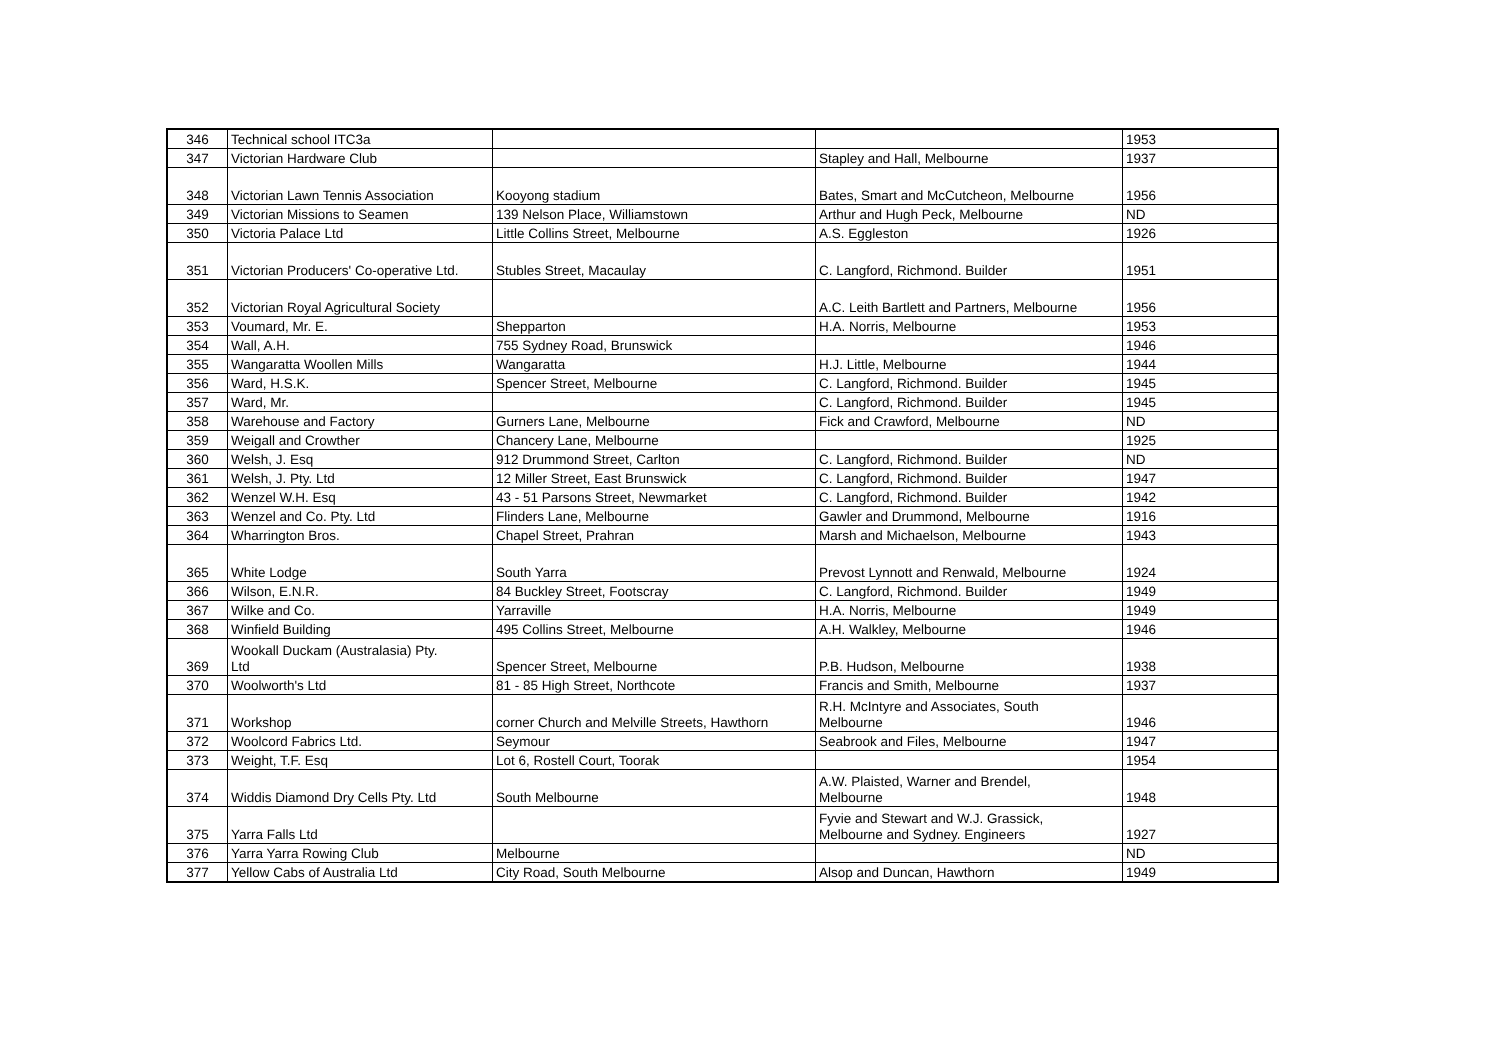| 346 | Technical school ITC3a | | | 1953 |
| 347 | Victorian Hardware Club | | Stapley and Hall, Melbourne | 1937 |
| 348 | Victorian Lawn Tennis Association | Kooyong stadium | Bates, Smart and McCutcheon, Melbourne | 1956 |
| 349 | Victorian Missions to Seamen | 139 Nelson Place, Williamstown | Arthur and Hugh Peck, Melbourne | ND |
| 350 | Victoria Palace Ltd | Little Collins Street, Melbourne | A.S. Eggleston | 1926 |
| 351 | Victorian Producers' Co-operative Ltd. | Stubles Street, Macaulay | C. Langford, Richmond. Builder | 1951 |
| 352 | Victorian Royal Agricultural Society | | A.C. Leith Bartlett and Partners, Melbourne | 1956 |
| 353 | Voumard, Mr. E. | Shepparton | H.A. Norris, Melbourne | 1953 |
| 354 | Wall, A.H. | 755 Sydney Road, Brunswick | | 1946 |
| 355 | Wangaratta Woollen Mills | Wangaratta | H.J. Little, Melbourne | 1944 |
| 356 | Ward, H.S.K. | Spencer Street, Melbourne | C. Langford, Richmond. Builder | 1945 |
| 357 | Ward, Mr. | | C. Langford, Richmond. Builder | 1945 |
| 358 | Warehouse and Factory | Gurners Lane, Melbourne | Fick and Crawford, Melbourne | ND |
| 359 | Weigall and Crowther | Chancery Lane, Melbourne | | 1925 |
| 360 | Welsh, J. Esq | 912 Drummond Street, Carlton | C. Langford, Richmond. Builder | ND |
| 361 | Welsh, J. Pty. Ltd | 12 Miller Street, East Brunswick | C. Langford, Richmond. Builder | 1947 |
| 362 | Wenzel W.H. Esq | 43 - 51 Parsons Street, Newmarket | C. Langford, Richmond. Builder | 1942 |
| 363 | Wenzel and Co. Pty. Ltd | Flinders Lane, Melbourne | Gawler and Drummond, Melbourne | 1916 |
| 364 | Wharrington Bros. | Chapel Street, Prahran | Marsh and Michaelson, Melbourne | 1943 |
| 365 | White Lodge | South Yarra | Prevost Lynnott and Renwald, Melbourne | 1924 |
| 366 | Wilson, E.N.R. | 84 Buckley Street, Footscray | C. Langford, Richmond. Builder | 1949 |
| 367 | Wilke and Co. | Yarraville | H.A. Norris, Melbourne | 1949 |
| 368 | Winfield Building | 495 Collins Street, Melbourne | A.H. Walkley, Melbourne | 1946 |
| 369 | Wookall Duckam (Australasia) Pty. Ltd | Spencer Street, Melbourne | P.B. Hudson, Melbourne | 1938 |
| 370 | Woolworth's Ltd | 81 - 85 High Street, Northcote | Francis and Smith, Melbourne | 1937 |
| 371 | Workshop | corner Church and Melville Streets, Hawthorn | R.H. McIntyre and Associates, South Melbourne | 1946 |
| 372 | Woolcord Fabrics Ltd. | Seymour | Seabrook and Files, Melbourne | 1947 |
| 373 | Weight, T.F. Esq | Lot 6, Rostell Court, Toorak | | 1954 |
| 374 | Widdis Diamond Dry Cells Pty. Ltd | South Melbourne | A.W. Plaisted, Warner and Brendel, Melbourne | 1948 |
| 375 | Yarra Falls Ltd | | Fyvie and Stewart and W.J. Grassick, Melbourne and Sydney. Engineers | 1927 |
| 376 | Yarra Yarra Rowing Club | Melbourne | | ND |
| 377 | Yellow Cabs of Australia Ltd | City Road, South Melbourne | Alsop and Duncan, Hawthorn | 1949 |